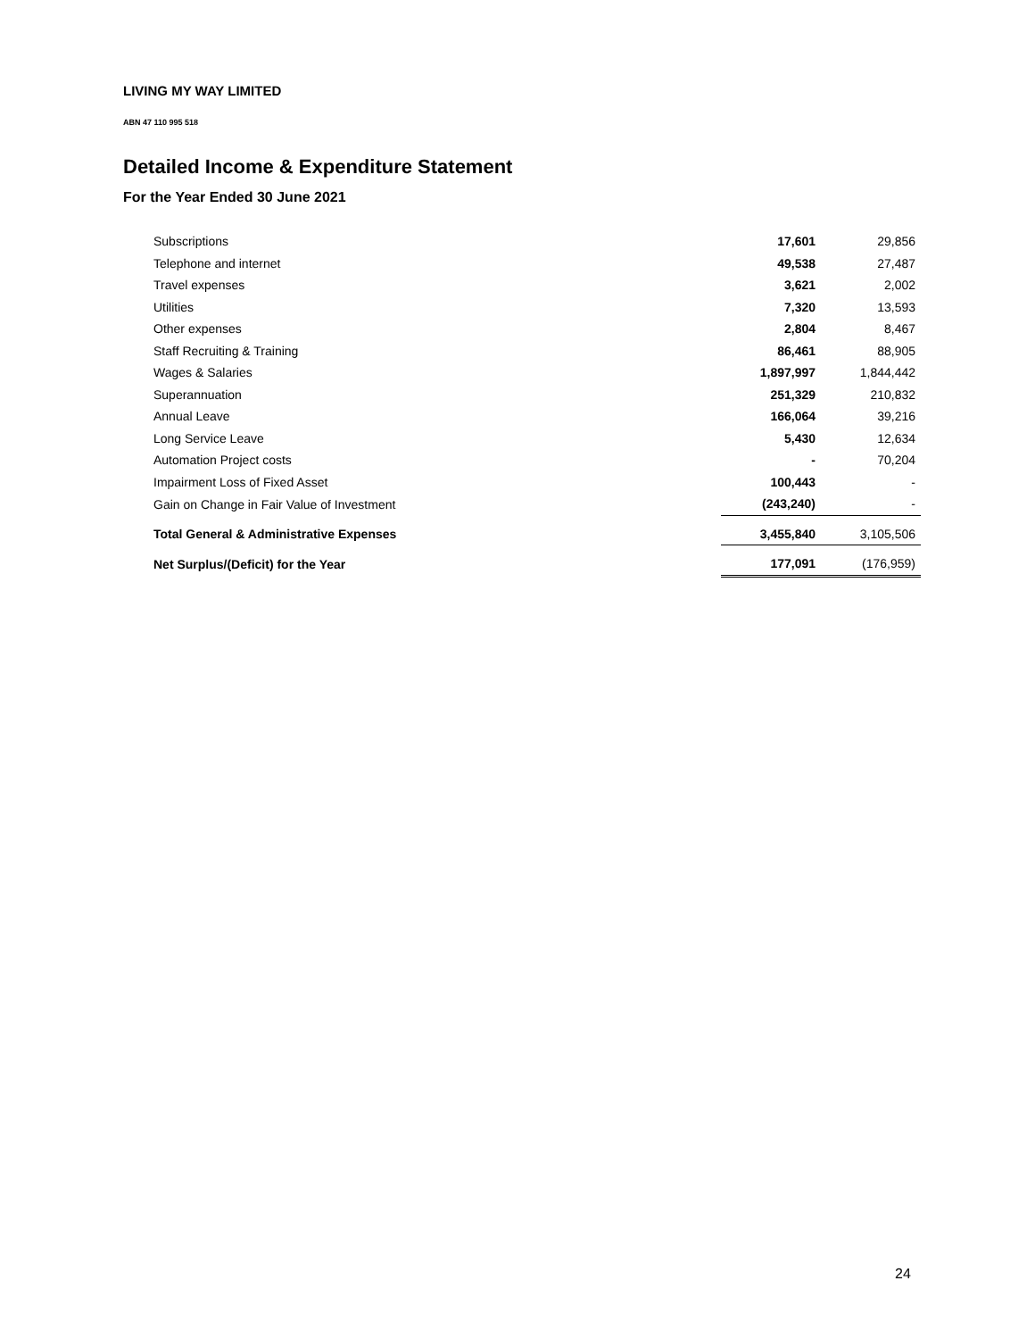LIVING MY WAY LIMITED
ABN 47 110 995 518
Detailed Income & Expenditure Statement
For the Year Ended 30 June 2021
| Subscriptions | 17,601 | 29,856 |
| Telephone and internet | 49,538 | 27,487 |
| Travel expenses | 3,621 | 2,002 |
| Utilities | 7,320 | 13,593 |
| Other expenses | 2,804 | 8,467 |
| Staff Recruiting & Training | 86,461 | 88,905 |
| Wages & Salaries | 1,897,997 | 1,844,442 |
| Superannuation | 251,329 | 210,832 |
| Annual Leave | 166,064 | 39,216 |
| Long Service Leave | 5,430 | 12,634 |
| Automation Project costs | - | 70,204 |
| Impairment Loss of Fixed Asset | 100,443 | - |
| Gain on Change in Fair Value of Investment | (243,240) | - |
| Total General & Administrative Expenses | 3,455,840 | 3,105,506 |
| Net Surplus/(Deficit) for the Year | 177,091 | (176,959) |
24